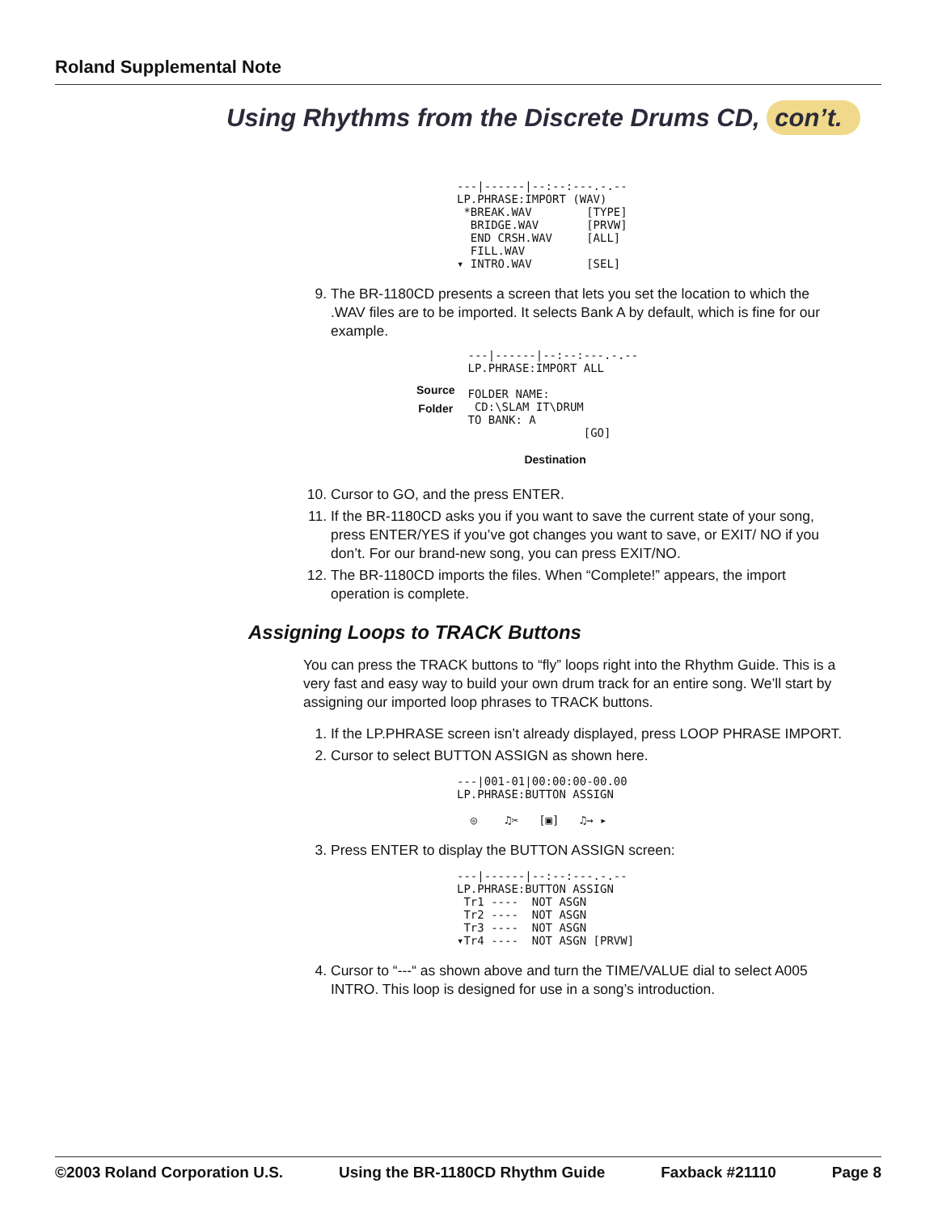Roland Supplemental Note
Using Rhythms from the Discrete Drums CD, con’t.
---|------|--:--:---.-.-- LP.PHRASE:IMPORT (WAV) *BREAK.WAV [TYPE] BRIDGE.WAV [PRVW] END CRSH.WAV [ALL] FILL.WAV ▾ INTRO.WAV [SEL]
9. The BR-1180CD presents a screen that lets you set the location to which the .WAV files are to be imported. It selects Bank A by default, which is fine for our example.
Source
Folder
---|------|--:--:---.-.-- LP.PHRASE:IMPORT ALL FOLDER NAME: CD:\SLAM IT\DRUM TO BANK: A [GO]
Destination
10. Cursor to GO, and the press ENTER.
11. If the BR-1180CD asks you if you want to save the current state of your song, press ENTER/YES if you’ve got changes you want to save, or EXIT/ NO if you don’t. For our brand-new song, you can press EXIT/NO.
12. The BR-1180CD imports the files. When “Complete!” appears, the import operation is complete.
Assigning Loops to TRACK Buttons
You can press the TRACK buttons to “fly” loops right into the Rhythm Guide. This is a very fast and easy way to build your own drum track for an entire song. We’ll start by assigning our imported loop phrases to TRACK buttons.
1. If the LP.PHRASE screen isn’t already displayed, press LOOP PHRASE IMPORT.
2. Cursor to select BUTTON ASSIGN as shown here.
---|001-01|00:00:00-00.00 LP.PHRASE:BUTTON ASSIGN ◎ ♫✂ [▣] ♫→ ▸
3. Press ENTER to display the BUTTON ASSIGN screen:
---|------|--:--:---.-.-- LP.PHRASE:BUTTON ASSIGN Tr1 ---- NOT ASGN Tr2 ---- NOT ASGN Tr3 ---- NOT ASGN ▾Tr4 ---- NOT ASGN [PRVW]
4. Cursor to “---“ as shown above and turn the TIME/VALUE dial to select A005 INTRO. This loop is designed for use in a song’s introduction.
©2003 Roland Corporation U.S. Using the BR-1180CD Rhythm Guide Faxback #21110 Page 8